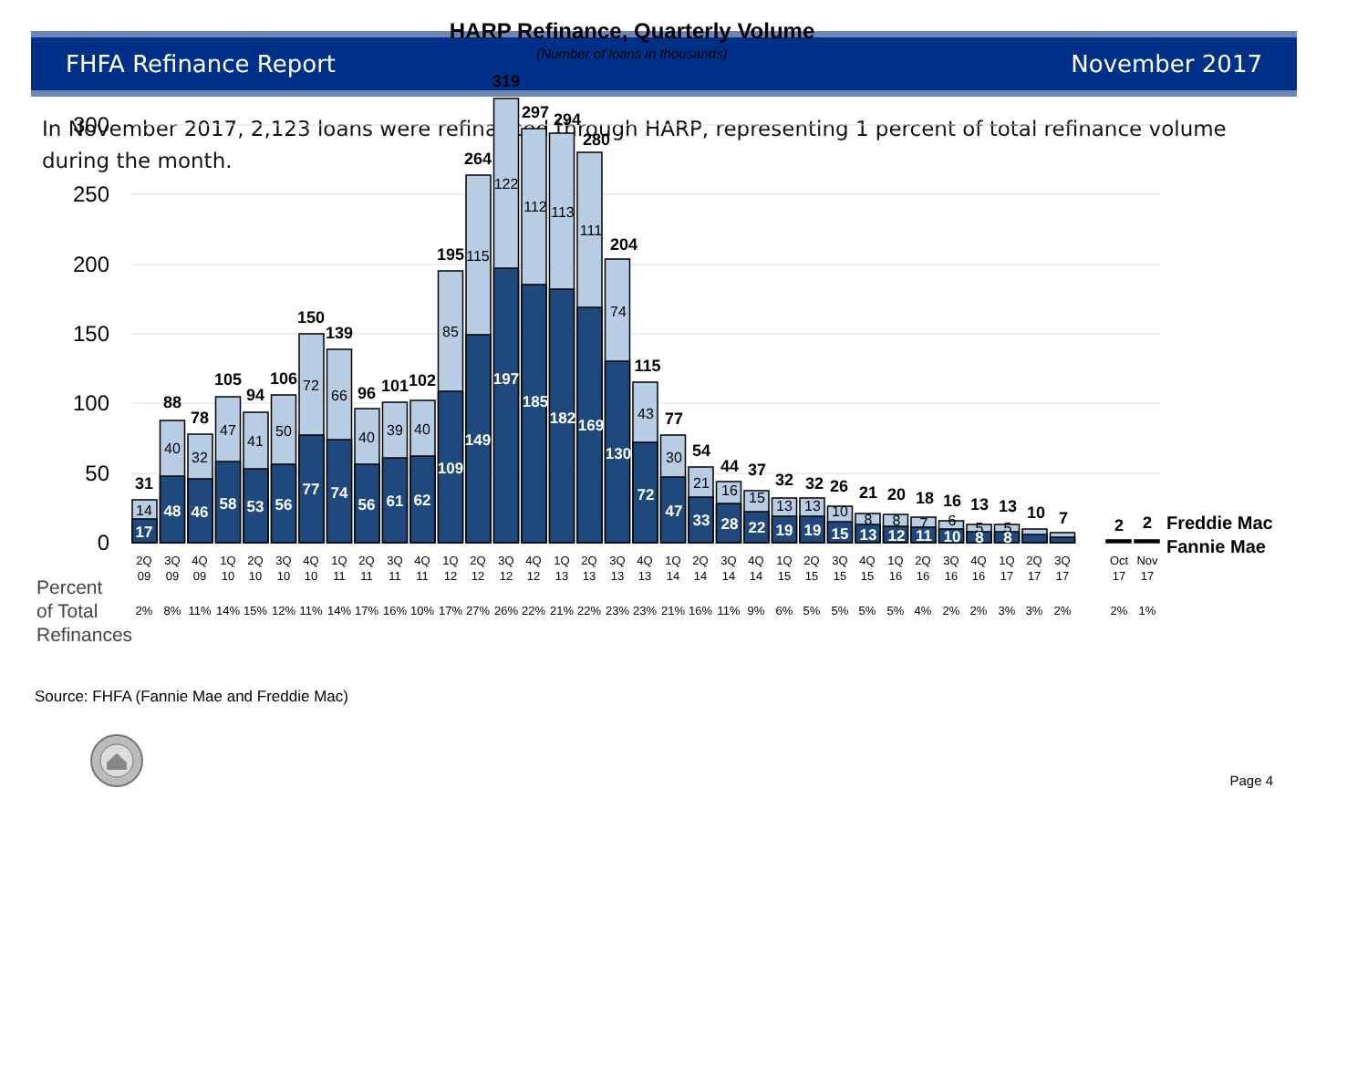FHFA Refinance Report November 2017
In November 2017, 2,123 loans were refinanced through HARP, representing 1 percent of total refinance volume during the month.
HARP Refinance, Quarterly Volume
(Number of loans in thousands)
300
250
200
150
100
50
0
31
88
78
105
94
106
150
139
96
101
102
195
264
319
297
294
280
204
115
77
54
44
37
32
32
26
21
20
18
16
13
13
10
7
2
2
14
40
32
47
41
50
72
66
40
39
40
85
115
122
112
113
111
74
43
30
21
16
15
13
13
10
8
8
7
6
5
5
17
48
46
58
53
56
77
74
56
61
62
109
149
197
185
182
169
130
72
47
33
28
22
19
19
15
13
12
11
10
8
8
Freddie Mac
Fannie Mae
2Q
3Q
4Q
1Q
2Q
3Q
4Q
1Q
2Q
3Q
4Q
1Q
2Q
3Q
4Q
1Q
2Q
3Q
4Q
1Q
2Q
3Q
4Q
1Q
2Q
3Q
4Q
1Q
2Q
3Q
4Q
1Q
2Q
3Q
Oct
Nov
09
09
09
10
10
10
10
11
11
11
11
12
12
12
12
13
13
13
13
14
14
14
14
15
15
15
15
16
16
16
16
17
17
17
17
17
2%
8%
11%
14%
15%
12%
11%
14%
17%
16%
10%
17%
27%
26%
22%
21%
22%
23%
23%
21%
16%
11%
9%
6%
5%
5%
5%
5%
4%
2%
2%
3%
3%
2%
2%
1%
Percent
of Total
Refinances
Source: FHFA (Fannie Mae and Freddie Mac)
Page 4